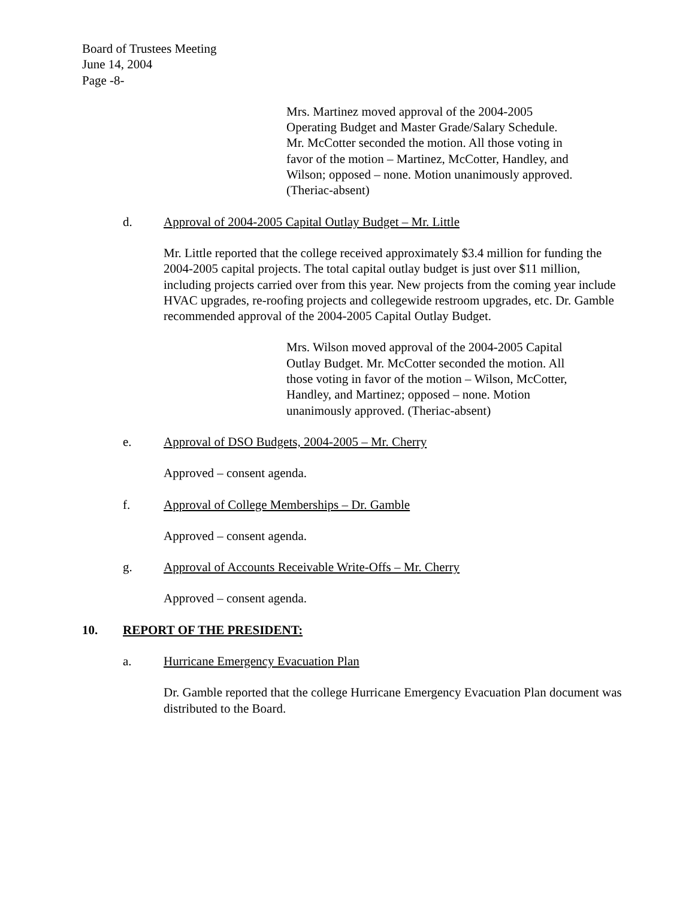Board of Trustees Meeting
June 14, 2004
Page -8-
Mrs. Martinez moved approval of the 2004-2005 Operating Budget and Master Grade/Salary Schedule. Mr. McCotter seconded the motion. All those voting in favor of the motion – Martinez, McCotter, Handley, and Wilson; opposed – none. Motion unanimously approved. (Theriac-absent)
d. Approval of 2004-2005 Capital Outlay Budget – Mr. Little
Mr. Little reported that the college received approximately $3.4 million for funding the 2004-2005 capital projects. The total capital outlay budget is just over $11 million, including projects carried over from this year. New projects from the coming year include HVAC upgrades, re-roofing projects and collegewide restroom upgrades, etc. Dr. Gamble recommended approval of the 2004-2005 Capital Outlay Budget.
Mrs. Wilson moved approval of the 2004-2005 Capital Outlay Budget. Mr. McCotter seconded the motion. All those voting in favor of the motion – Wilson, McCotter, Handley, and Martinez; opposed – none. Motion unanimously approved. (Theriac-absent)
e. Approval of DSO Budgets, 2004-2005 – Mr. Cherry
Approved – consent agenda.
f. Approval of College Memberships – Dr. Gamble
Approved – consent agenda.
g. Approval of Accounts Receivable Write-Offs – Mr. Cherry
Approved – consent agenda.
10. REPORT OF THE PRESIDENT:
a. Hurricane Emergency Evacuation Plan
Dr. Gamble reported that the college Hurricane Emergency Evacuation Plan document was distributed to the Board.